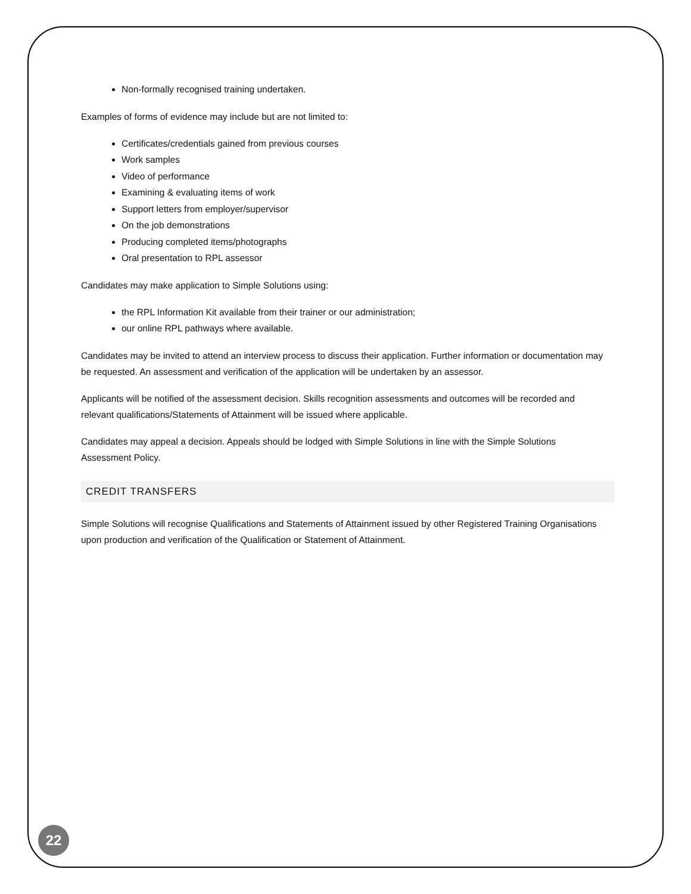Non-formally recognised training undertaken.
Examples of forms of evidence may include but are not limited to:
Certificates/credentials gained from previous courses
Work samples
Video of performance
Examining & evaluating items of work
Support letters from employer/supervisor
On the job demonstrations
Producing completed items/photographs
Oral presentation to RPL assessor
Candidates may make application to Simple Solutions using:
the RPL Information Kit available from their trainer or our administration;
our online RPL pathways where available.
Candidates may be invited to attend an interview process to discuss their application. Further information or documentation may be requested. An assessment and verification of the application will be undertaken by an assessor.
Applicants will be notified of the assessment decision. Skills recognition assessments and outcomes will be recorded and relevant qualifications/Statements of Attainment will be issued where applicable.
Candidates may appeal a decision. Appeals should be lodged with Simple Solutions in line with the Simple Solutions Assessment Policy.
CREDIT TRANSFERS
Simple Solutions will recognise Qualifications and Statements of Attainment issued by other Registered Training Organisations upon production and verification of the Qualification or Statement of Attainment.
22